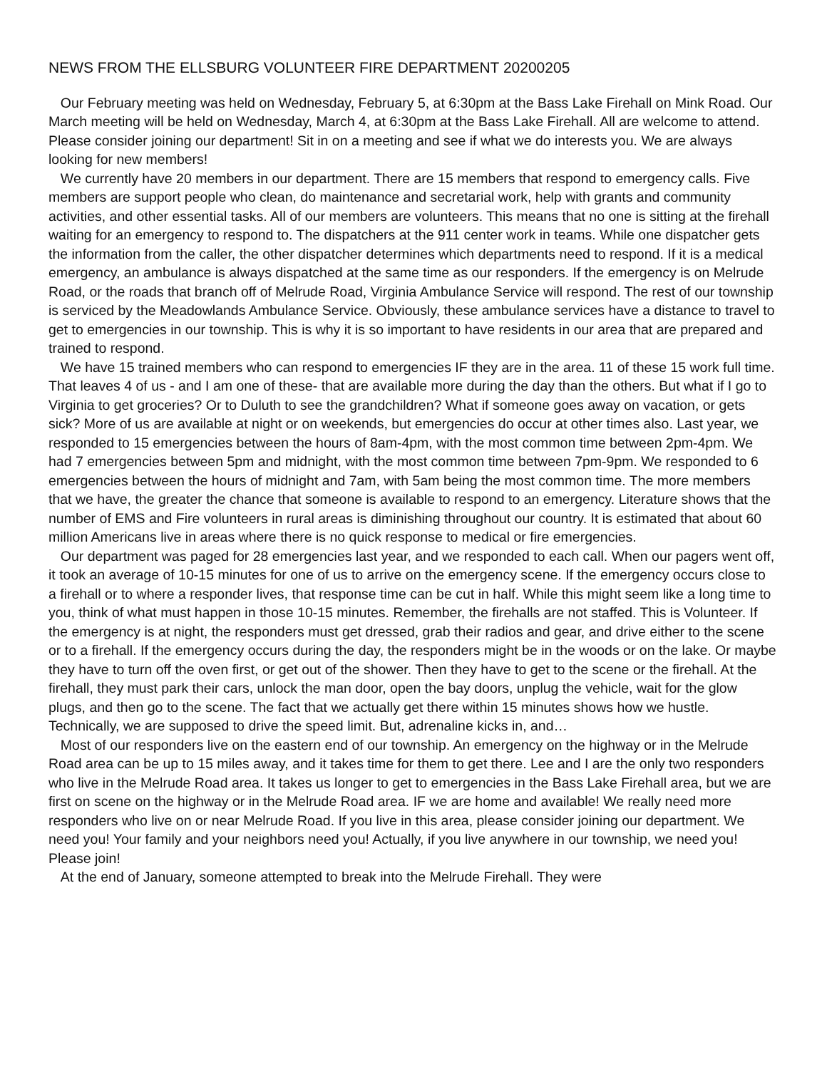NEWS FROM THE ELLSBURG VOLUNTEER FIRE DEPARTMENT 20200205
Our February meeting was held on Wednesday, February 5, at 6:30pm at the Bass Lake Firehall on Mink Road. Our March meeting will be held on Wednesday, March 4, at 6:30pm at the Bass Lake Firehall. All are welcome to attend. Please consider joining our department! Sit in on a meeting and see if what we do interests you. We are always looking for new members!
We currently have 20 members in our department. There are 15 members that respond to emergency calls. Five members are support people who clean, do maintenance and secretarial work, help with grants and community activities, and other essential tasks. All of our members are volunteers. This means that no one is sitting at the firehall waiting for an emergency to respond to. The dispatchers at the 911 center work in teams. While one dispatcher gets the information from the caller, the other dispatcher determines which departments need to respond. If it is a medical emergency, an ambulance is always dispatched at the same time as our responders. If the emergency is on Melrude Road, or the roads that branch off of Melrude Road, Virginia Ambulance Service will respond. The rest of our township is serviced by the Meadowlands Ambulance Service. Obviously, these ambulance services have a distance to travel to get to emergencies in our township. This is why it is so important to have residents in our area that are prepared and trained to respond.
We have 15 trained members who can respond to emergencies IF they are in the area. 11 of these 15 work full time. That leaves 4 of us - and I am one of these- that are available more during the day than the others. But what if I go to Virginia to get groceries? Or to Duluth to see the grandchildren? What if someone goes away on vacation, or gets sick? More of us are available at night or on weekends, but emergencies do occur at other times also. Last year, we responded to 15 emergencies between the hours of 8am-4pm, with the most common time between 2pm-4pm. We had 7 emergencies between 5pm and midnight, with the most common time between 7pm-9pm. We responded to 6 emergencies between the hours of midnight and 7am, with 5am being the most common time. The more members that we have, the greater the chance that someone is available to respond to an emergency. Literature shows that the number of EMS and Fire volunteers in rural areas is diminishing throughout our country. It is estimated that about 60 million Americans live in areas where there is no quick response to medical or fire emergencies.
Our department was paged for 28 emergencies last year, and we responded to each call. When our pagers went off, it took an average of 10-15 minutes for one of us to arrive on the emergency scene. If the emergency occurs close to a firehall or to where a responder lives, that response time can be cut in half. While this might seem like a long time to you, think of what must happen in those 10-15 minutes. Remember, the firehalls are not staffed. This is Volunteer. If the emergency is at night, the responders must get dressed, grab their radios and gear, and drive either to the scene or to a firehall. If the emergency occurs during the day, the responders might be in the woods or on the lake. Or maybe they have to turn off the oven first, or get out of the shower. Then they have to get to the scene or the firehall. At the firehall, they must park their cars, unlock the man door, open the bay doors, unplug the vehicle, wait for the glow plugs, and then go to the scene. The fact that we actually get there within 15 minutes shows how we hustle. Technically, we are supposed to drive the speed limit. But, adrenaline kicks in, and…
Most of our responders live on the eastern end of our township. An emergency on the highway or in the Melrude Road area can be up to 15 miles away, and it takes time for them to get there. Lee and I are the only two responders who live in the Melrude Road area. It takes us longer to get to emergencies in the Bass Lake Firehall area, but we are first on scene on the highway or in the Melrude Road area. IF we are home and available! We really need more responders who live on or near Melrude Road. If you live in this area, please consider joining our department. We need you! Your family and your neighbors need you! Actually, if you live anywhere in our township, we need you! Please join!
At the end of January, someone attempted to break into the Melrude Firehall. They were